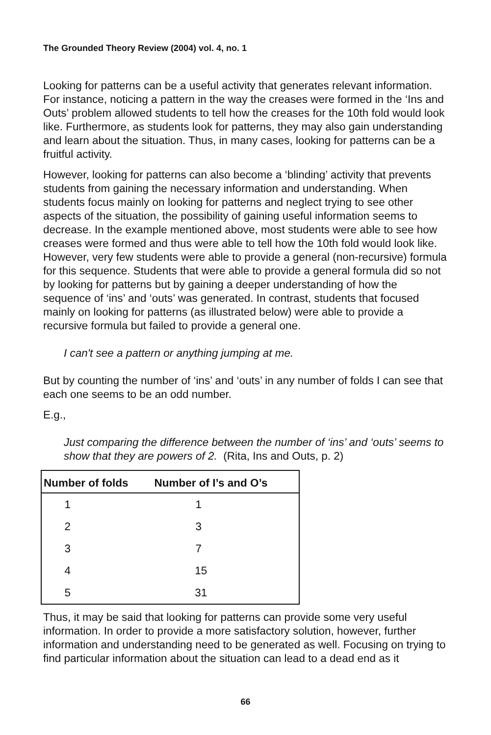The Grounded Theory Review (2004) vol. 4, no. 1
Looking for patterns can be a useful activity that generates relevant information. For instance, noticing a pattern in the way the creases were formed in the ‘Ins and Outs’ problem allowed students to tell how the creases for the 10th fold would look like. Furthermore, as students look for patterns, they may also gain understanding and learn about the situation. Thus, in many cases, looking for patterns can be a fruitful activity.
However, looking for patterns can also become a ‘blinding’ activity that prevents students from gaining the necessary information and understanding. When students focus mainly on looking for patterns and neglect trying to see other aspects of the situation, the possibility of gaining useful information seems to decrease. In the example mentioned above, most students were able to see how creases were formed and thus were able to tell how the 10th fold would look like. However, very few students were able to provide a general (non-recursive) formula for this sequence. Students that were able to provide a general formula did so not by looking for patterns but by gaining a deeper understanding of how the sequence of ‘ins’ and ‘outs’ was generated. In contrast, students that focused mainly on looking for patterns (as illustrated below) were able to provide a recursive formula but failed to provide a general one.
I can't see a pattern or anything jumping at me.
But by counting the number of ‘ins’ and ‘outs’ in any number of folds I can see that each one seems to be an odd number.
E.g.,
Just comparing the difference between the number of ‘ins’ and ‘outs’ seems to show that they are powers of 2. (Rita, Ins and Outs, p. 2)
| Number of folds | Number of I’s and O’s |
| --- | --- |
| 1 | 1 |
| 2 | 3 |
| 3 | 7 |
| 4 | 15 |
| 5 | 31 |
Thus, it may be said that looking for patterns can provide some very useful information. In order to provide a more satisfactory solution, however, further information and understanding need to be generated as well. Focusing on trying to find particular information about the situation can lead to a dead end as it
66